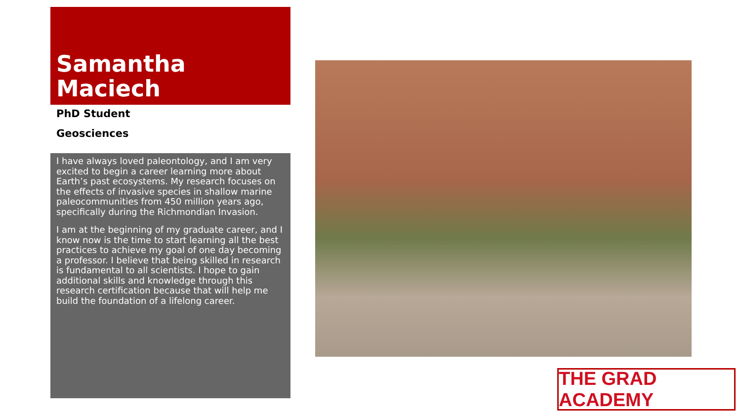Samantha Maciech
PhD Student
Geosciences
I have always loved paleontology, and I am very excited to begin a career learning more about Earth’s past ecosystems. My research focuses on the effects of invasive species in shallow marine paleocommunities from 450 million years ago, specifically during the Richmondian Invasion.
I am at the beginning of my graduate career, and I know now is the time to start learning all the best practices to achieve my goal of one day becoming a professor. I believe that being skilled in research is fundamental to all scientists. I hope to gain additional skills and knowledge through this research certification because that will help me build the foundation of a lifelong career.
THE GRAD ACADEMY